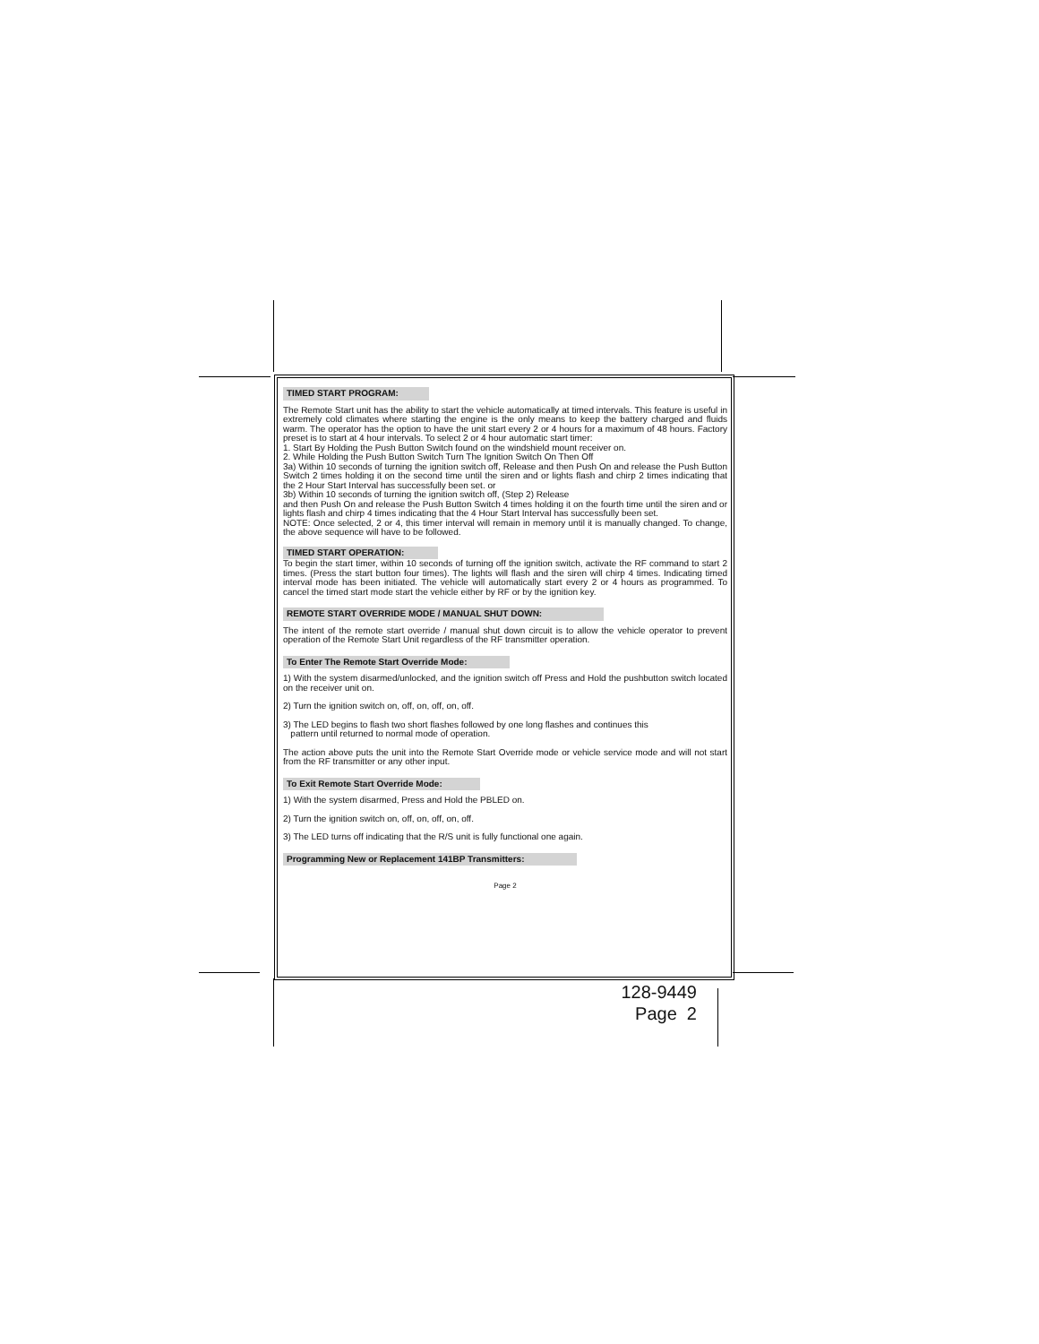TIMED START PROGRAM:
The Remote Start unit has the ability to start the vehicle automatically at timed intervals. This feature is useful in extremely cold climates where starting the engine is the only means to keep the battery charged and fluids warm. The operator has the option to have the unit start every 2 or 4 hours for a maximum of 48 hours. Factory preset is to start at 4 hour intervals. To select 2 or 4 hour automatic start timer:
1. Start By Holding the Push Button Switch found on the windshield mount receiver on.
2. While Holding the Push Button Switch Turn The Ignition Switch On Then Off
3a) Within 10 seconds of turning the ignition switch off, Release and then Push On and release the Push Button Switch 2 times holding it on the second time until the siren and or lights flash and chirp 2 times indicating that the 2 Hour Start Interval has successfully been set. or
3b) Within 10 seconds of turning the ignition switch off, (Step 2) Release
and then Push On and release the Push Button Switch 4 times holding it on the fourth time until the siren and or lights flash and chirp 4 times indicating that the 4 Hour Start Interval has successfully been set.
NOTE: Once selected, 2 or 4, this timer interval will remain in memory until it is manually changed. To change, the above sequence will have to be followed.
TIMED START OPERATION:
To begin the start timer, within 10 seconds of turning off the ignition switch, activate the RF command to start 2 times. (Press the start button four times). The lights will flash and the siren will chirp 4 times. Indicating timed interval mode has been initiated. The vehicle will automatically start every 2 or 4 hours as programmed. To cancel the timed start mode start the vehicle either by RF or by the ignition key.
REMOTE START OVERRIDE MODE / MANUAL SHUT DOWN:
The intent of the remote start override / manual shut down circuit is to allow the vehicle operator to prevent operation of the Remote Start Unit regardless of the RF transmitter operation.
To Enter The Remote Start Override Mode:
1) With the system disarmed/unlocked, and the ignition switch off Press and Hold the pushbutton switch located on the receiver unit on.
2) Turn the ignition switch on, off, on, off, on, off.
3) The LED begins to flash two short flashes followed by one long flashes and continues this
pattern until returned to normal mode of operation.
The action above puts the unit into the Remote Start Override mode or vehicle service mode and will not start from the RF transmitter or any other input.
To Exit Remote Start Override Mode:
1) With the system disarmed, Press and Hold the PBLED on.
2) Turn the ignition switch on, off, on, off, on, off.
3) The LED turns off indicating that the R/S unit is fully functional one again.
Programming New or Replacement 141BP Transmitters:
Page 2
128-9449
Page 2